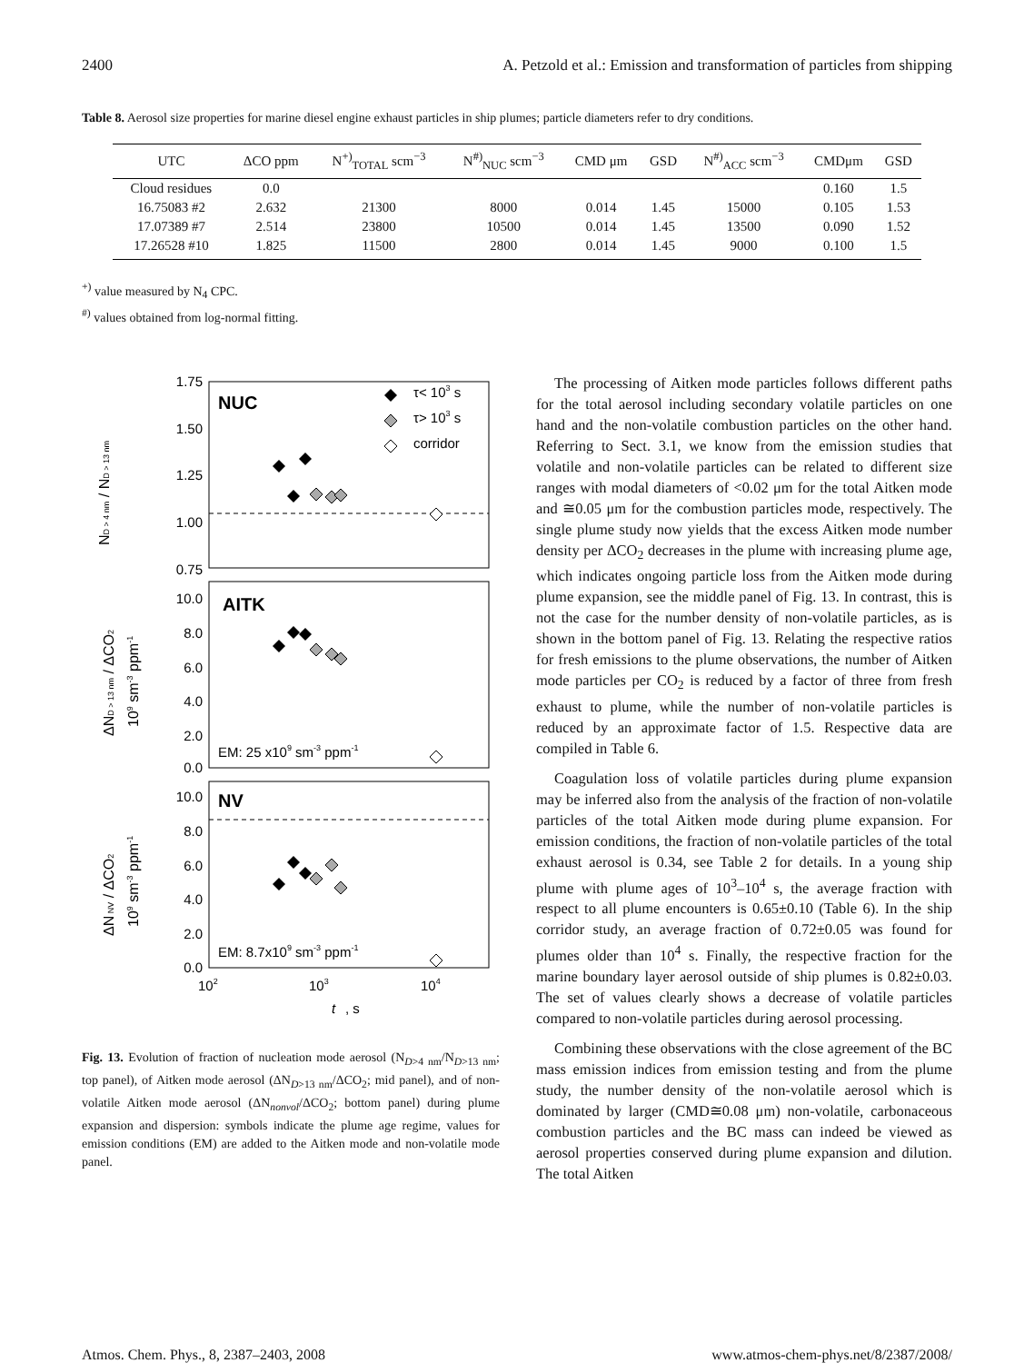2400 A. Petzold et al.: Emission and transformation of particles from shipping
Table 8. Aerosol size properties for marine diesel engine exhaust particles in ship plumes; particle diameters refer to dry conditions.
| UTC | ΔCO ppm | N<sup>+)</sup><sub>TOTAL</sub> scm<sup>−3</sup> | N<sup>#)</sup><sub>NUC</sub> scm<sup>−3</sup> | CMD μm | GSD | N<sup>#)</sup><sub>ACC</sub> scm<sup>−3</sup> | CMDμm | GSD |
| --- | --- | --- | --- | --- | --- | --- | --- | --- |
| Cloud residues | 0.0 | | | | | | 0.160 | 1.5 |
| 16.75083 #2 | 2.632 | 21300 | 8000 | 0.014 | 1.45 | 15000 | 0.105 | 1.53 |
| 17.07389 #7 | 2.514 | 23800 | 10500 | 0.014 | 1.45 | 13500 | 0.090 | 1.52 |
| 17.26528 #10 | 1.825 | 11500 | 2800 | 0.014 | 1.45 | 9000 | 0.100 | 1.5 |
<sup>+)</sup> value measured by N<sub>4</sub> CPC.
<sup>#)</sup> values obtained from log-normal fitting.
1.75
1.50
1.25
1.00
0.75
10.0
8.0
6.0
4.0
2.0
0.0
10.0
8.0
6.0
4.0
2.0
0.0
102
103
104
t
, s
NUC
AITK
NV
τ< 103 s
τ> 103 s
corridor
EM: 25 x109 sm-3 ppm-1
EM: 8.7x109 sm-3 ppm-1
ND > 4 nm / ND > 13 nm
ΔND > 13 nm / ΔCO2
109 sm-3 ppm-1
ΔN NV / ΔCO2
109 sm-3 ppm-1
Fig. 13. Evolution of fraction of nucleation mode aerosol (N<sub>D>4 nm</sub>/N<sub>D>13 nm</sub>; top panel), of Aitken mode aerosol (ΔN<sub>D>13 nm</sub>/ΔCO<sub>2</sub>; mid panel), and of non-volatile Aitken mode aerosol (ΔN<sub>nonvol</sub>/ΔCO<sub>2</sub>; bottom panel) during plume expansion and dispersion: symbols indicate the plume age regime, values for emission conditions (EM) are added to the Aitken mode and non-volatile mode panel.
The processing of Aitken mode particles follows different paths for the total aerosol including secondary volatile particles on one hand and the non-volatile combustion particles on the other hand. Referring to Sect. 3.1, we know from the emission studies that volatile and non-volatile particles can be related to different size ranges with modal diameters of <0.02 μm for the total Aitken mode and ≅0.05 μm for the combustion particles mode, respectively. The single plume study now yields that the excess Aitken mode number density per ΔCO<sub>2</sub> decreases in the plume with increasing plume age, which indicates ongoing particle loss from the Aitken mode during plume expansion, see the middle panel of Fig. 13. In contrast, this is not the case for the number density of non-volatile particles, as is shown in the bottom panel of Fig. 13. Relating the respective ratios for fresh emissions to the plume observations, the number of Aitken mode particles per CO<sub>2</sub> is reduced by a factor of three from fresh exhaust to plume, while the number of non-volatile particles is reduced by an approximate factor of 1.5. Respective data are compiled in Table 6.
Coagulation loss of volatile particles during plume expansion may be inferred also from the analysis of the fraction of non-volatile particles of the total Aitken mode during plume expansion. For emission conditions, the fraction of non-volatile particles of the total exhaust aerosol is 0.34, see Table 2 for details. In a young ship plume with plume ages of 10<sup>3</sup>–10<sup>4</sup> s, the average fraction with respect to all plume encounters is 0.65±0.10 (Table 6). In the ship corridor study, an average fraction of 0.72±0.05 was found for plumes older than 10<sup>4</sup> s. Finally, the respective fraction for the marine boundary layer aerosol outside of ship plumes is 0.82±0.03. The set of values clearly shows a decrease of volatile particles compared to non-volatile particles during aerosol processing.
Combining these observations with the close agreement of the BC mass emission indices from emission testing and from the plume study, the number density of the non-volatile aerosol which is dominated by larger (CMD≅0.08 μm) non-volatile, carbonaceous combustion particles and the BC mass can indeed be viewed as aerosol properties conserved during plume expansion and dilution. The total Aitken
Atmos. Chem. Phys., 8, 2387–2403, 2008 www.atmos-chem-phys.net/8/2387/2008/